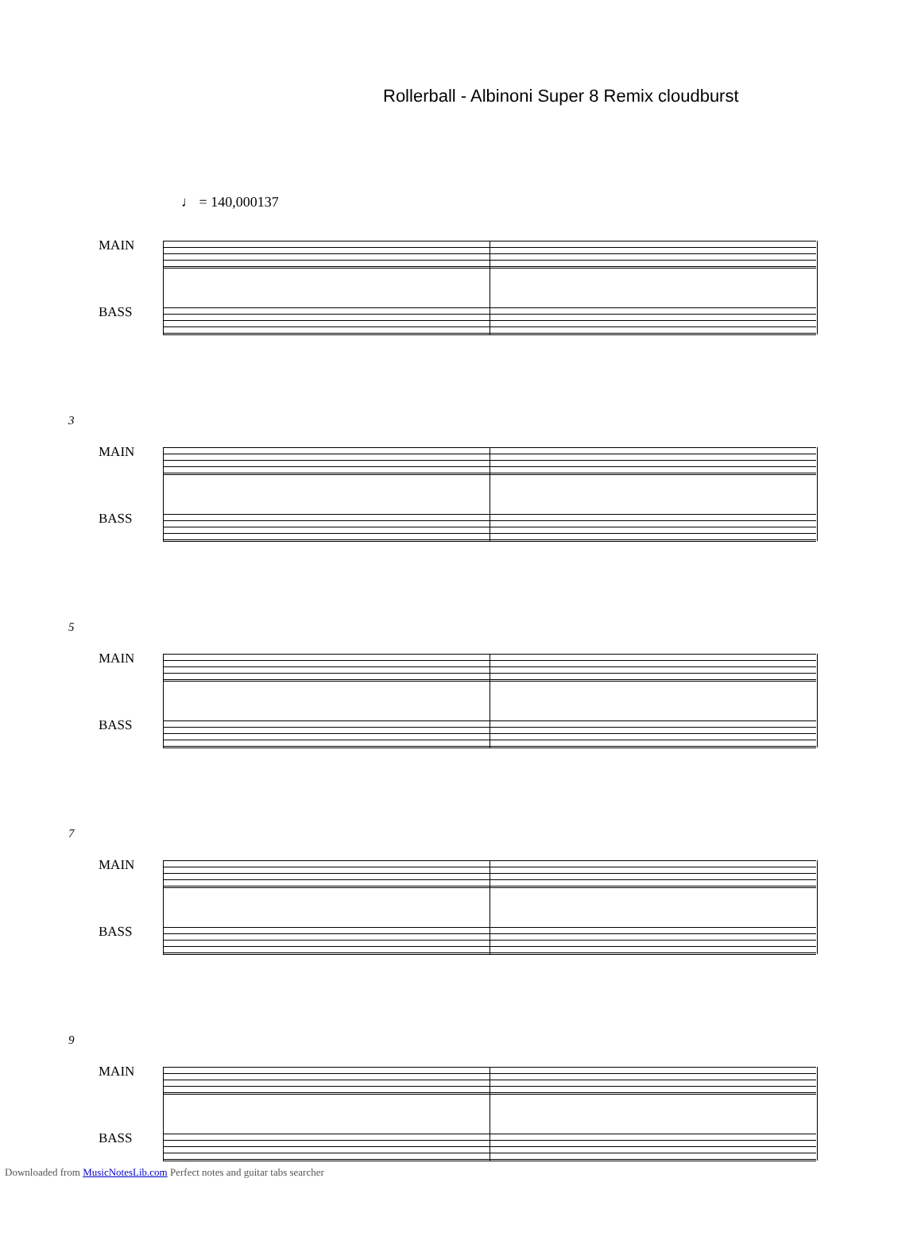Rollerball - Albinoni Super 8 Remix cloudburst
♩ = 140,000137
MAIN
BASS
3
MAIN
BASS
5
MAIN
BASS
7
MAIN
BASS
9
MAIN
BASS
Downloaded from MusicNotesLib.com Perfect notes and guitar tabs searcher